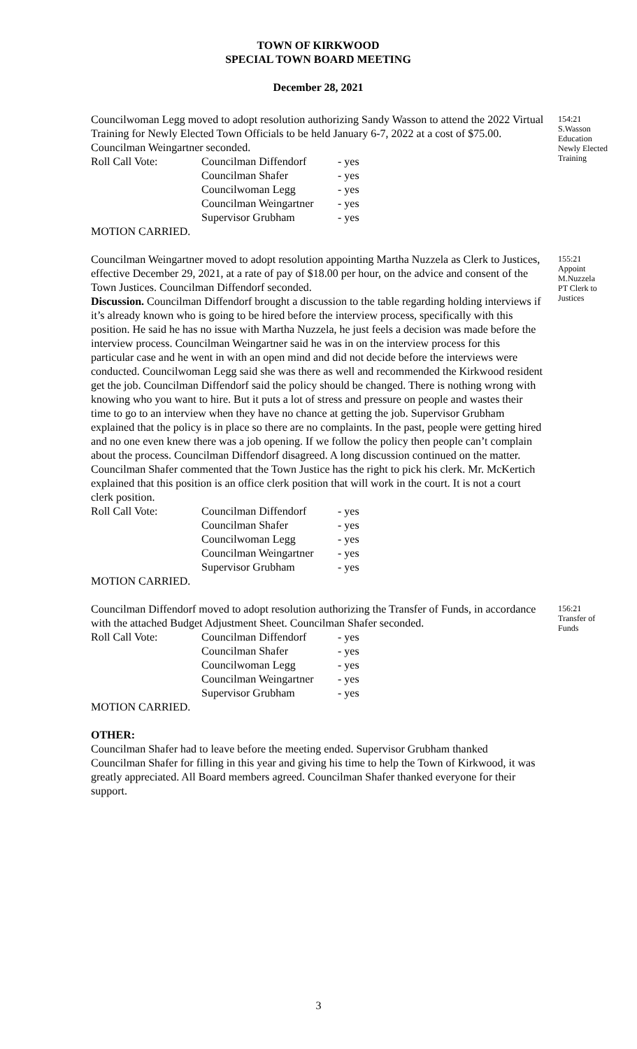TOWN OF KIRKWOOD
SPECIAL TOWN BOARD MEETING
December 28, 2021
Councilwoman Legg moved to adopt resolution authorizing Sandy Wasson to attend the 2022 Virtual Training for Newly Elected Town Officials to be held January 6-7, 2022 at a cost of $75.00. Councilman Weingartner seconded.
| Roll Call Vote: | Councilman Diffendorf | - yes |
| | Councilman Shafer | - yes |
| | Councilwoman Legg | - yes |
| | Councilman Weingartner | - yes |
| | Supervisor Grubham | - yes |
MOTION CARRIED.
154:21
S.Wasson
Education
Newly Elected
Training
Councilman Weingartner moved to adopt resolution appointing Martha Nuzzela as Clerk to Justices, effective December 29, 2021, at a rate of pay of $18.00 per hour, on the advice and consent of the Town Justices. Councilman Diffendorf seconded.
Discussion. Councilman Diffendorf brought a discussion to the table regarding holding interviews if it’s already known who is going to be hired before the interview process, specifically with this position. He said he has no issue with Martha Nuzzela, he just feels a decision was made before the interview process. Councilman Weingartner said he was in on the interview process for this particular case and he went in with an open mind and did not decide before the interviews were conducted. Councilwoman Legg said she was there as well and recommended the Kirkwood resident get the job. Councilman Diffendorf said the policy should be changed. There is nothing wrong with knowing who you want to hire. But it puts a lot of stress and pressure on people and wastes their time to go to an interview when they have no chance at getting the job. Supervisor Grubham explained that the policy is in place so there are no complaints. In the past, people were getting hired and no one even knew there was a job opening. If we follow the policy then people can’t complain about the process. Councilman Diffendorf disagreed. A long discussion continued on the matter. Councilman Shafer commented that the Town Justice has the right to pick his clerk. Mr. McKertich explained that this position is an office clerk position that will work in the court. It is not a court clerk position.
| Roll Call Vote: | Councilman Diffendorf | - yes |
| | Councilman Shafer | - yes |
| | Councilwoman Legg | - yes |
| | Councilman Weingartner | - yes |
| | Supervisor Grubham | - yes |
MOTION CARRIED.
155:21
Appoint
M.Nuzzela
PT Clerk to
Justices
Councilman Diffendorf moved to adopt resolution authorizing the Transfer of Funds, in accordance with the attached Budget Adjustment Sheet. Councilman Shafer seconded.
| Roll Call Vote: | Councilman Diffendorf | - yes |
| | Councilman Shafer | - yes |
| | Councilwoman Legg | - yes |
| | Councilman Weingartner | - yes |
| | Supervisor Grubham | - yes |
MOTION CARRIED.
156:21
Transfer of
Funds
OTHER:
Councilman Shafer had to leave before the meeting ended. Supervisor Grubham thanked Councilman Shafer for filling in this year and giving his time to help the Town of Kirkwood, it was greatly appreciated. All Board members agreed. Councilman Shafer thanked everyone for their support.
3